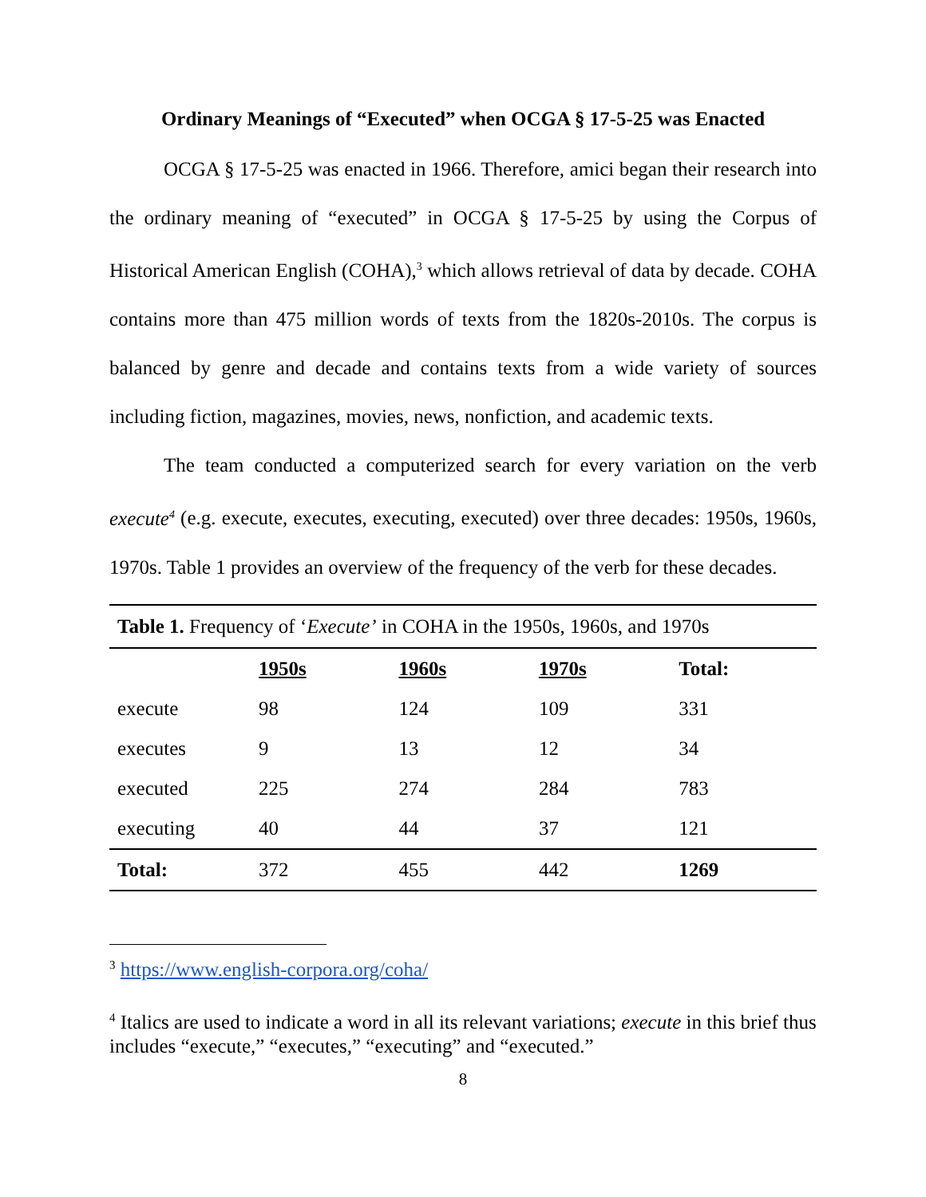Ordinary Meanings of “Executed” when OCGA § 17-5-25 was Enacted
OCGA § 17-5-25 was enacted in 1966. Therefore, amici began their research into the ordinary meaning of “executed” in OCGA § 17-5-25 by using the Corpus of Historical American English (COHA),<sup>3</sup> which allows retrieval of data by decade. COHA contains more than 475 million words of texts from the 1820s-2010s. The corpus is balanced by genre and decade and contains texts from a wide variety of sources including fiction, magazines, movies, news, nonfiction, and academic texts.
The team conducted a computerized search for every variation on the verb execute<sup>4</sup> (e.g. execute, executes, executing, executed) over three decades: 1950s, 1960s, 1970s. Table 1 provides an overview of the frequency of the verb for these decades.
Table 1. Frequency of ‘ Execute’ in COHA in the 1950s, 1960s, and 1970s
| | 1950s | 1960s | 1970s | Total: |
| --- | --- | --- | --- | --- |
| execute | 98 | 124 | 109 | 331 |
| executes | 9 | 13 | 12 | 34 |
| executed | 225 | 274 | 284 | 783 |
| executing | 40 | 44 | 37 | 121 |
| Total: | 372 | 455 | 442 | 1269 |
<sup>3</sup> https://www.english-corpora.org/coha/
<sup>4</sup> Italics are used to indicate a word in all its relevant variations; execute in this brief thus includes “execute,” “executes,” “executing” and “executed.”
8